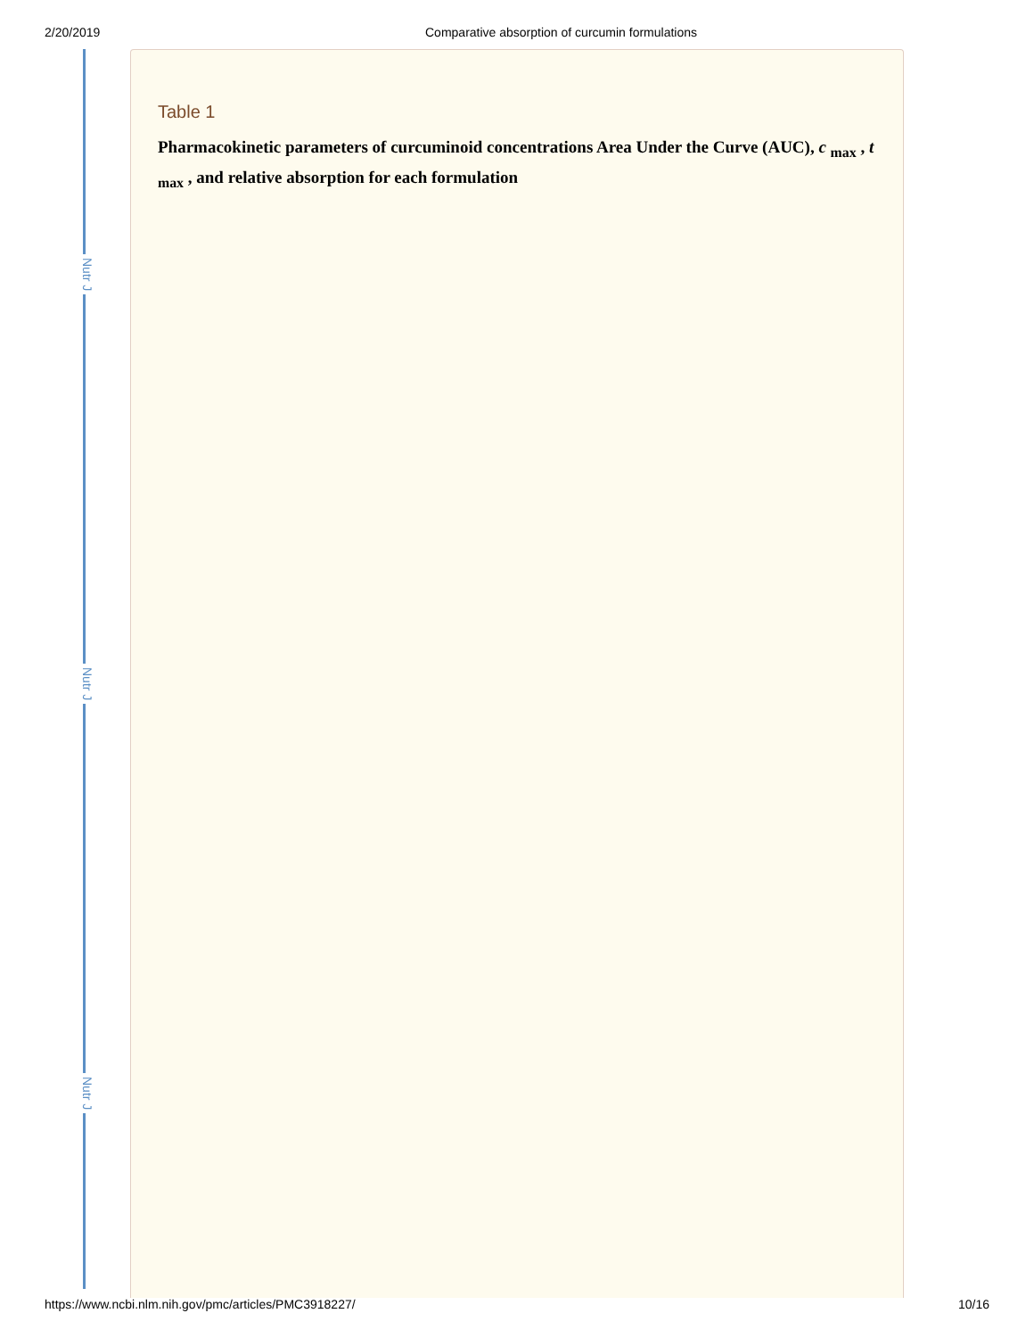2/20/2019 Comparative absorption of curcumin formulations
Nutr J
Nutr J
Nutr J
Table 1
Pharmacokinetic parameters of curcuminoid concentrations Area Under the Curve (AUC), c <sub>max</sub> , t <sub>max</sub> , and relative absorption for each formulation
https://www.ncbi.nlm.nih.gov/pmc/articles/PMC3918227/ 10/16